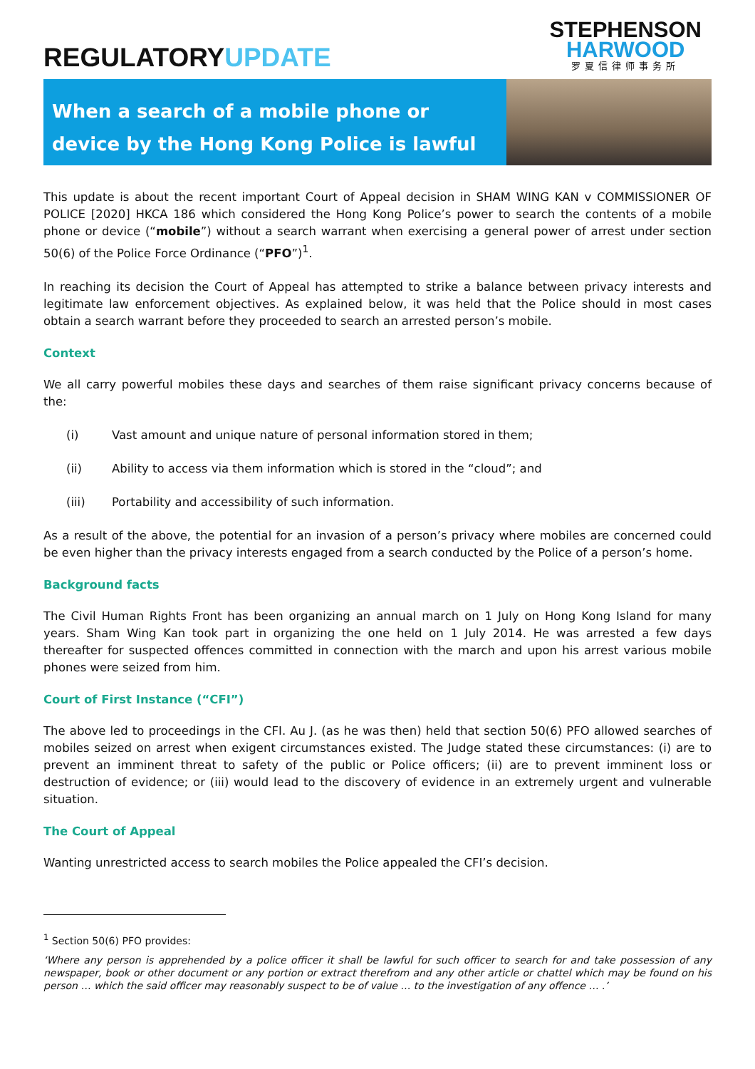REGULATORYUPDATE
STEPHENSON
HARWOOD
罗夏信律师事务所
When a search of a mobile phone or device by the Hong Kong Police is lawful
This update is about the recent important Court of Appeal decision in SHAM WING KAN v COMMISSIONER OF POLICE [2020] HKCA 186 which considered the Hong Kong Police’s power to search the contents of a mobile phone or device (“mobile”) without a search warrant when exercising a general power of arrest under section 50(6) of the Police Force Ordinance (“PFO”)<sup>1</sup>.
In reaching its decision the Court of Appeal has attempted to strike a balance between privacy interests and legitimate law enforcement objectives. As explained below, it was held that the Police should in most cases obtain a search warrant before they proceeded to search an arrested person’s mobile.
Context
We all carry powerful mobiles these days and searches of them raise significant privacy concerns because of the:
(i) Vast amount and unique nature of personal information stored in them;
(ii) Ability to access via them information which is stored in the “cloud”; and
(iii) Portability and accessibility of such information.
As a result of the above, the potential for an invasion of a person’s privacy where mobiles are concerned could be even higher than the privacy interests engaged from a search conducted by the Police of a person’s home.
Background facts
The Civil Human Rights Front has been organizing an annual march on 1 July on Hong Kong Island for many years. Sham Wing Kan took part in organizing the one held on 1 July 2014. He was arrested a few days thereafter for suspected offences committed in connection with the march and upon his arrest various mobile phones were seized from him.
Court of First Instance (“CFI”)
The above led to proceedings in the CFI. Au J. (as he was then) held that section 50(6) PFO allowed searches of mobiles seized on arrest when exigent circumstances existed. The Judge stated these circumstances: (i) are to prevent an imminent threat to safety of the public or Police officers; (ii) are to prevent imminent loss or destruction of evidence; or (iii) would lead to the discovery of evidence in an extremely urgent and vulnerable situation.
The Court of Appeal
Wanting unrestricted access to search mobiles the Police appealed the CFI’s decision.
<sup>1</sup> Section 50(6) PFO provides:
‘Where any person is apprehended by a police officer it shall be lawful for such officer to search for and take possession of any newspaper, book or other document or any portion or extract therefrom and any other article or chattel which may be found on his person … which the said officer may reasonably suspect to be of value … to the investigation of any offence … .’